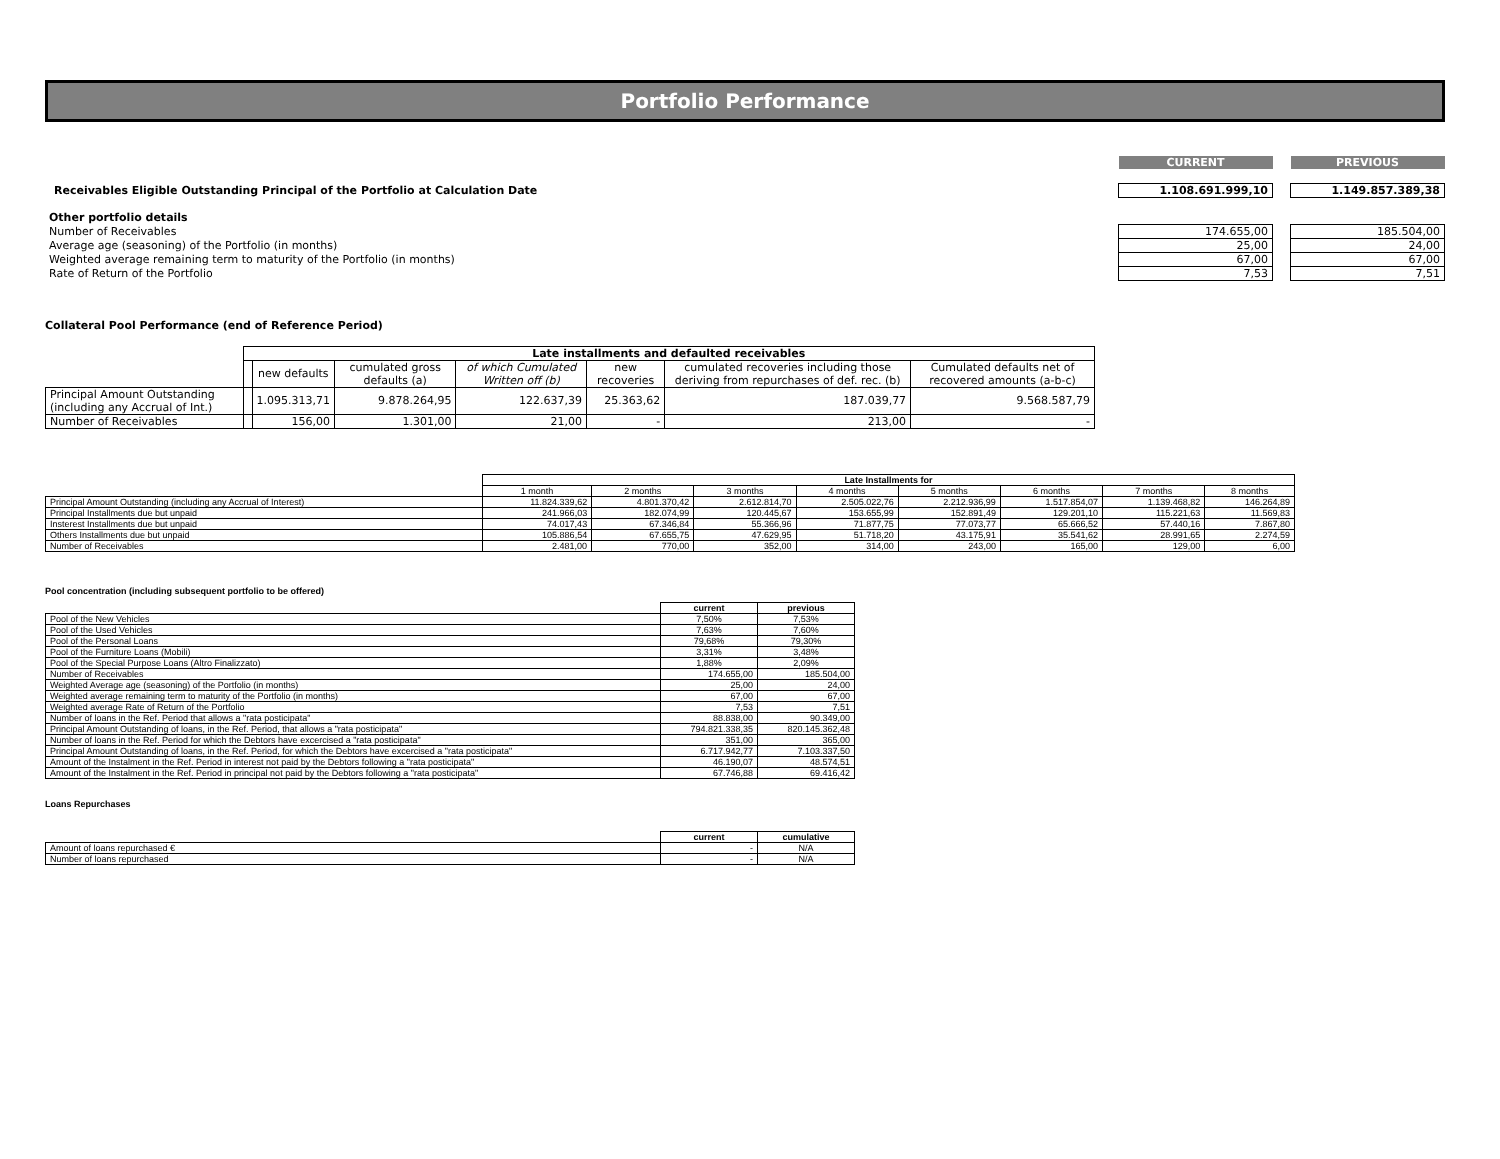Portfolio Performance
| | CURRENT | | PREVIOUS |
| Receivables Eligible Outstanding Principal of the Portfolio at Calculation Date | 1.108.691.999,10 | | 1.149.857.389,38 |
| Other portfolio details | | | |
| Number of Receivables | 174.655,00 | | 185.504,00 |
| Average age (seasoning) of the Portfolio (in months) | 25,00 | | 24,00 |
| Weighted average remaining term to maturity of the Portfolio (in months) | 67,00 | | 67,00 |
| Rate of Return of the Portfolio | 7,53 | | 7,51 |
Collateral Pool Performance (end of Reference Period)
| | Late installments and defaulted receivables | | | | | | |
| | | new defaults | cumulated gross defaults (a) | of which Cumulated Written off (b) | new recoveries | cumulated recoveries including those deriving from repurchases of def. rec. (b) | Cumulated defaults net of recovered amounts (a-b-c) |
| Principal Amount Outstanding (including any Accrual of Int.) | | 1.095.313,71 | 9.878.264,95 | 122.637,39 | 25.363,62 | 187.039,77 | 9.568.587,79 |
| Number of Receivables | | 156,00 | 1.301,00 | 21,00 | - | 213,00 | - |
| | Late Installments for | | | | | | | |
| | 1 month | 2 months | 3 months | 4 months | 5 months | 6 months | 7 months | 8 months |
| Principal Amount Outstanding (including any Accrual of Interest) | 11.824.339,62 | 4.801.370,42 | 2.612.814,70 | 2.505.022,76 | 2.212.936,99 | 1.517.854,07 | 1.139.468,82 | 146.264,89 |
| Principal Installments due but unpaid | 241.966,03 | 182.074,99 | 120.445,67 | 153.655,99 | 152.891,49 | 129.201,10 | 115.221,63 | 11.569,83 |
| Insterest Installments due but unpaid | 74.017,43 | 67.346,84 | 55.366,96 | 71.877,75 | 77.073,77 | 65.666,52 | 57.440,16 | 7.867,80 |
| Others Installments due but unpaid | 105.886,54 | 67.655,75 | 47.629,95 | 51.718,20 | 43.175,91 | 35.541,62 | 28.991,65 | 2.274,59 |
| Number of Receivables | 2.481,00 | 770,00 | 352,00 | 314,00 | 243,00 | 165,00 | 129,00 | 6,00 |
Pool concentration (including subsequent portfolio to be offered)
| | current | previous |
| Pool of the New Vehicles | 7,50% | 7,53% |
| Pool of the Used Vehicles | 7,63% | 7,60% |
| Pool of the Personal Loans | 79,68% | 79,30% |
| Pool of the Furniture Loans (Mobili) | 3,31% | 3,48% |
| Pool of the Special Purpose Loans (Altro Finalizzato) | 1,88% | 2,09% |
| Number of Receivables | 174.655,00 | 185.504,00 |
| Weighted Average age (seasoning) of the Portfolio (in months) | 25,00 | 24,00 |
| Weighted average remaining term to maturity of the Portfolio (in months) | 67,00 | 67,00 |
| Weighted average Rate of Return of the Portfolio | 7,53 | 7,51 |
| Number of loans in the Ref. Period that allows a "rata posticipata" | 88.838,00 | 90.349,00 |
| Principal Amount Outstanding of loans, in the Ref. Period, that allows a "rata posticipata" | 794.821.338,35 | 820.145.362,48 |
| Number of loans in the Ref. Period for which the Debtors have excercised a "rata posticipata" | 351,00 | 365,00 |
| Principal Amount Outstanding of loans, in the Ref. Period, for which the Debtors have excercised a "rata posticipata" | 6.717.942,77 | 7.103.337,50 |
| Amount of the Instalment in the Ref. Period in interest not paid by the Debtors following a "rata posticipata" | 46.190,07 | 48.574,51 |
| Amount of the Instalment in the Ref. Period in principal not paid by the Debtors following a "rata posticipata" | 67.746,88 | 69.416,42 |
Loans Repurchases
| | current | cumulative |
| Amount of loans repurchased € | - | N/A |
| Number of loans repurchased | - | N/A |